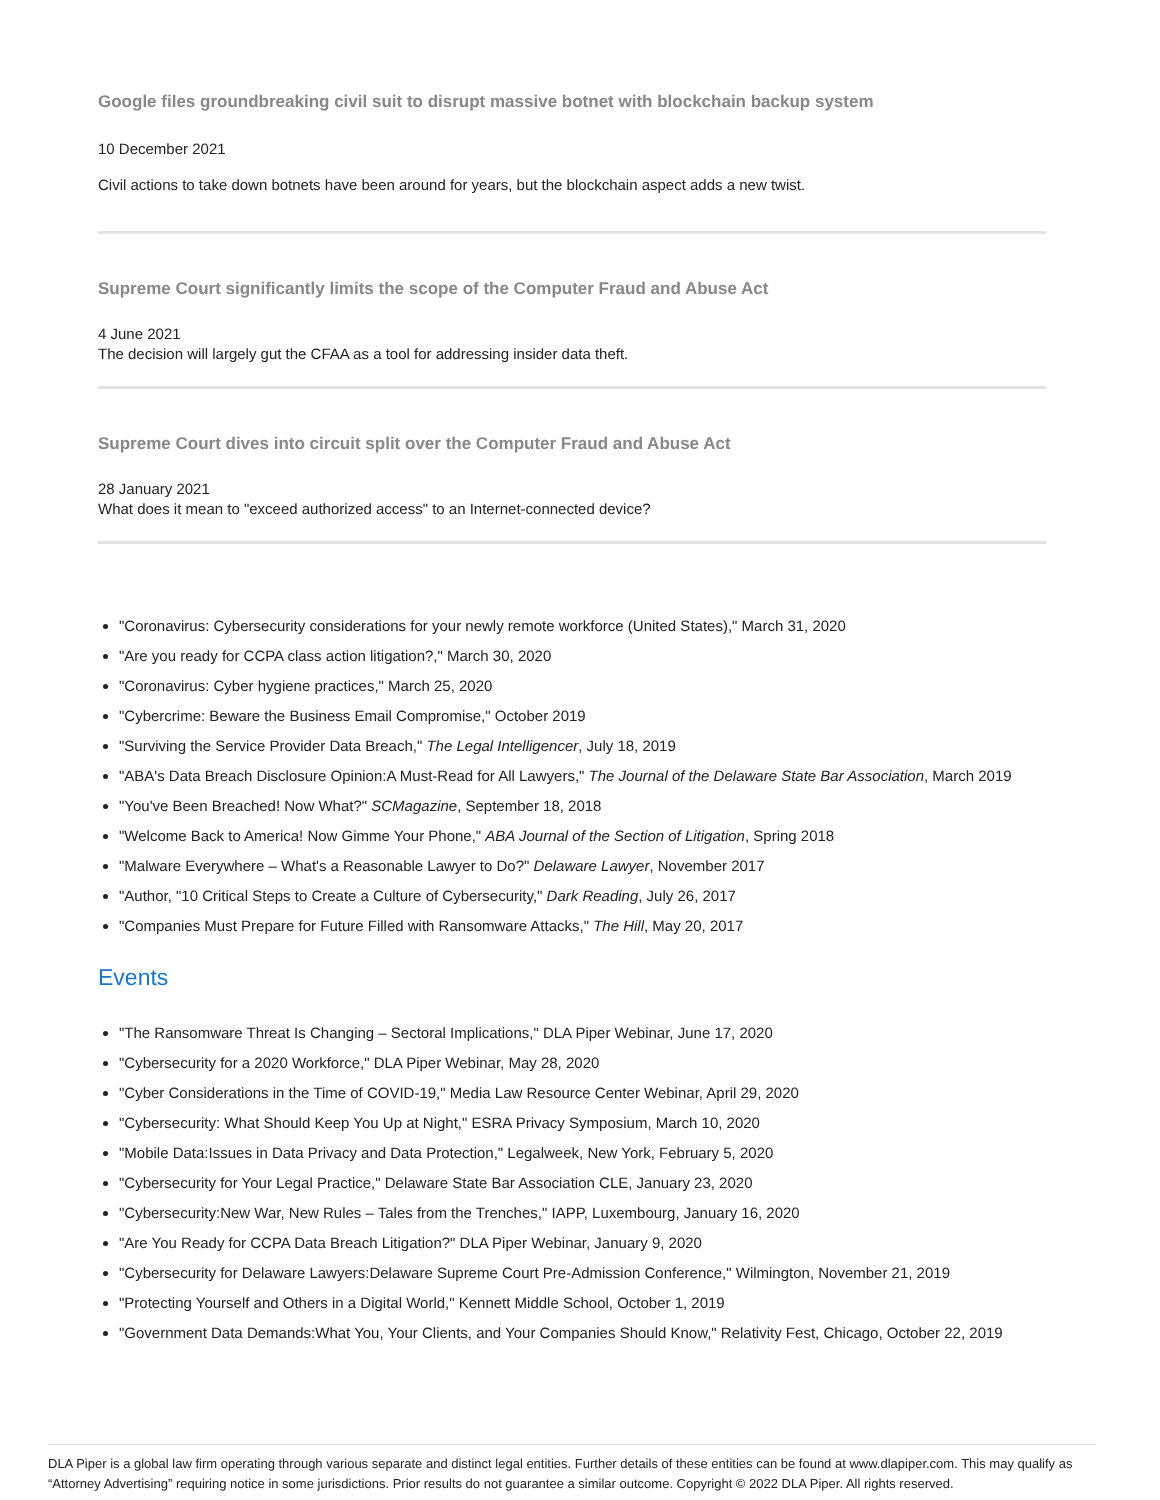Google files groundbreaking civil suit to disrupt massive botnet with blockchain backup system
10 December 2021
Civil actions to take down botnets have been around for years, but the blockchain aspect adds a new twist.
Supreme Court significantly limits the scope of the Computer Fraud and Abuse Act
4 June 2021
The decision will largely gut the CFAA as a tool for addressing insider data theft.
Supreme Court dives into circuit split over the Computer Fraud and Abuse Act
28 January 2021
What does it mean to "exceed authorized access" to an Internet-connected device?
"Coronavirus: Cybersecurity considerations for your newly remote workforce (United States)," March 31, 2020
"Are you ready for CCPA class action litigation?," March 30, 2020
"Coronavirus: Cyber hygiene practices," March 25, 2020
"Cybercrime: Beware the Business Email Compromise," October 2019
"Surviving the Service Provider Data Breach," The Legal Intelligencer, July 18, 2019
"ABA's Data Breach Disclosure Opinion:A Must-Read for All Lawyers," The Journal of the Delaware State Bar Association, March 2019
"You've Been Breached! Now What?" SCMagazine, September 18, 2018
"Welcome Back to America! Now Gimme Your Phone," ABA Journal of the Section of Litigation, Spring 2018
"Malware Everywhere – What's a Reasonable Lawyer to Do?" Delaware Lawyer, November 2017
"Author, "10 Critical Steps to Create a Culture of Cybersecurity," Dark Reading, July 26, 2017
"Companies Must Prepare for Future Filled with Ransomware Attacks," The Hill, May 20, 2017
Events
"The Ransomware Threat Is Changing – Sectoral Implications," DLA Piper Webinar, June 17, 2020
"Cybersecurity for a 2020 Workforce," DLA Piper Webinar, May 28, 2020
"Cyber Considerations in the Time of COVID-19," Media Law Resource Center Webinar, April 29, 2020
"Cybersecurity: What Should Keep You Up at Night," ESRA Privacy Symposium, March 10, 2020
"Mobile Data:Issues in Data Privacy and Data Protection," Legalweek, New York, February 5, 2020
"Cybersecurity for Your Legal Practice," Delaware State Bar Association CLE, January 23, 2020
"Cybersecurity:New War, New Rules – Tales from the Trenches," IAPP, Luxembourg, January 16, 2020
"Are You Ready for CCPA Data Breach Litigation?" DLA Piper Webinar, January 9, 2020
"Cybersecurity for Delaware Lawyers:Delaware Supreme Court Pre-Admission Conference," Wilmington, November 21, 2019
"Protecting Yourself and Others in a Digital World," Kennett Middle School, October 1, 2019
"Government Data Demands:What You, Your Clients, and Your Companies Should Know," Relativity Fest, Chicago, October 22, 2019
DLA Piper is a global law firm operating through various separate and distinct legal entities. Further details of these entities can be found at www.dlapiper.com. This may qualify as “Attorney Advertising” requiring notice in some jurisdictions. Prior results do not guarantee a similar outcome. Copyright © 2022 DLA Piper. All rights reserved.